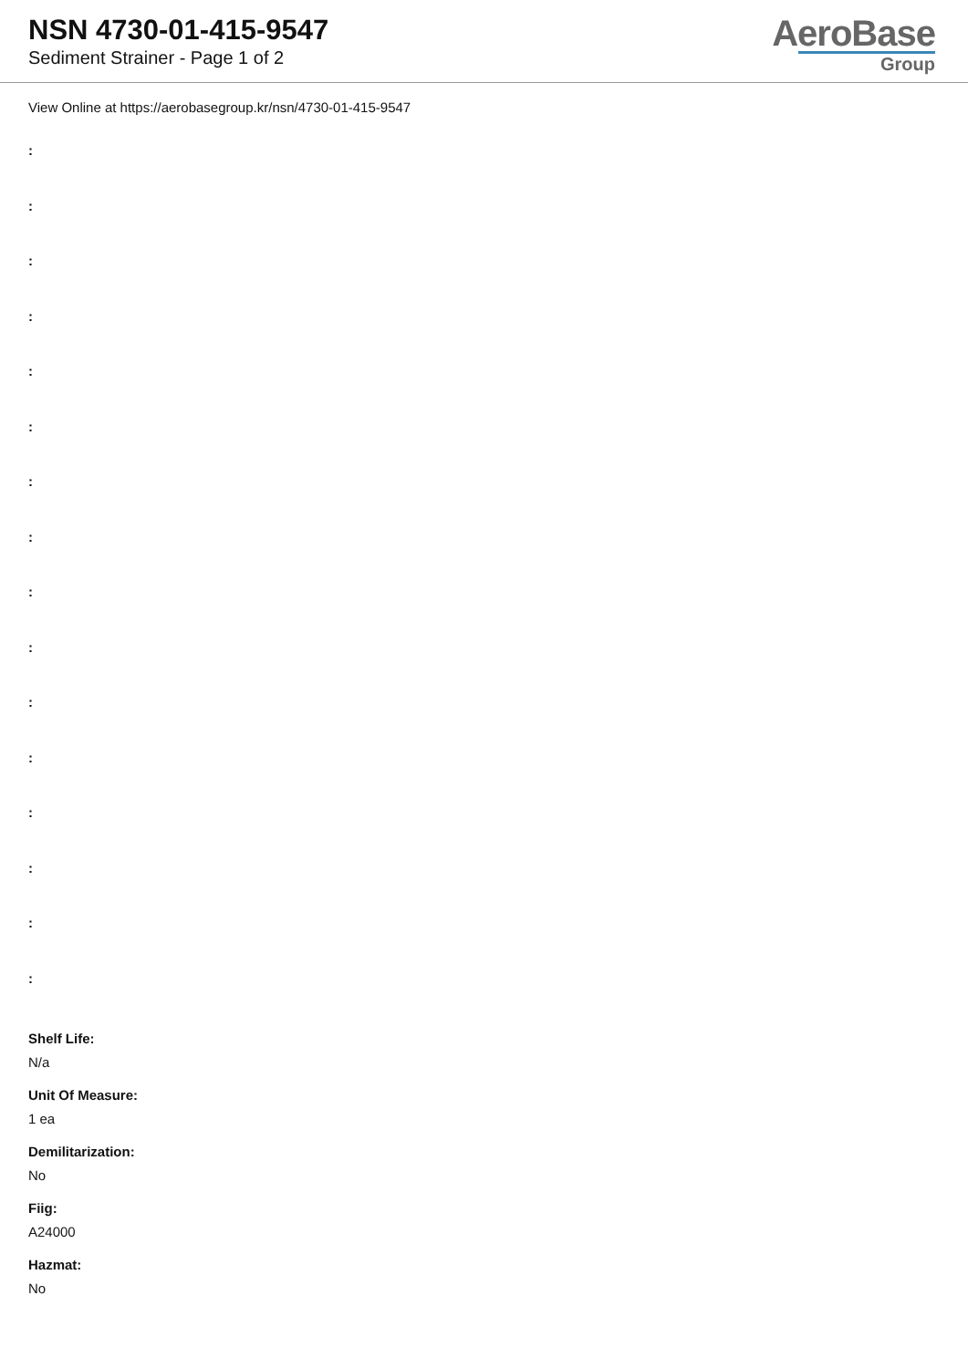NSN 4730-01-415-9547
Sediment Strainer - Page 1 of 2
AeroBase
Group
View Online at https://aerobasegroup.kr/nsn/4730-01-415-9547
:
:
:
:
:
:
:
:
:
:
:
:
:
:
:
:
Shelf Life:
N/a
Unit Of Measure:
1 ea
Demilitarization:
No
Fiig:
A24000
Hazmat:
No